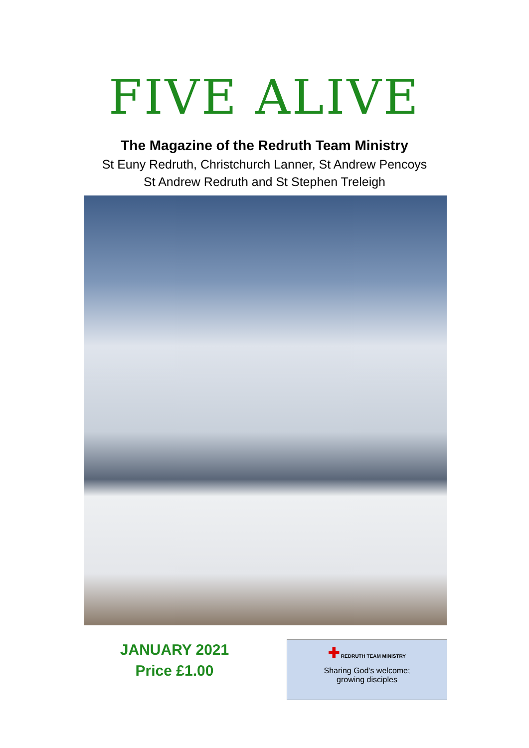FIVE ALIVE
The Magazine of the Redruth Team Ministry
St Euny Redruth, Christchurch Lanner, St Andrew Pencoys
St Andrew Redruth and St Stephen Treleigh
JANUARY 2021
Price £1.00
✚ REDRUTH TEAM MINISTRY
Sharing God's welcome;
growing disciples